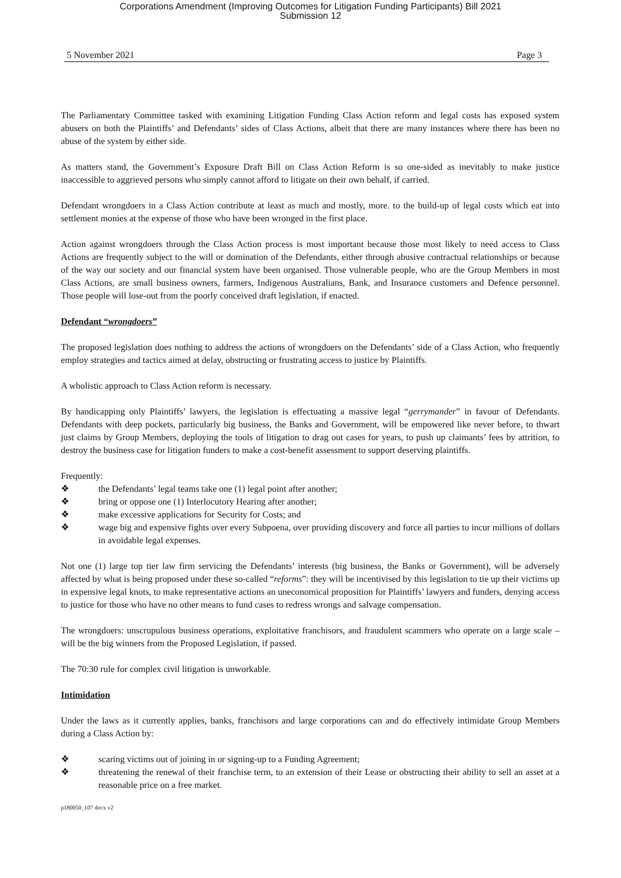Corporations Amendment (Improving Outcomes for Litigation Funding Participants) Bill 2021
Submission 12
5 November 2021 Page 3
The Parliamentary Committee tasked with examining Litigation Funding Class Action reform and legal costs has exposed system abusers on both the Plaintiffs’ and Defendants’ sides of Class Actions, albeit that there are many instances where there has been no abuse of the system by either side.
As matters stand, the Government’s Exposure Draft Bill on Class Action Reform is so one-sided as inevitably to make justice inaccessible to aggrieved persons who simply cannot afford to litigate on their own behalf, if carried.
Defendant wrongdoers in a Class Action contribute at least as much and mostly, more. to the build-up of legal costs which eat into settlement monies at the expense of those who have been wronged in the first place.
Action against wrongdoers through the Class Action process is most important because those most likely to need access to Class Actions are frequently subject to the will or domination of the Defendants, either through abusive contractual relationships or because of the way our society and our financial system have been organised. Those vulnerable people, who are the Group Members in most Class Actions, are small business owners, farmers, Indigenous Australians, Bank, and Insurance customers and Defence personnel. Those people will lose-out from the poorly conceived draft legislation, if enacted.
Defendant “wrongdoers”
The proposed legislation does nothing to address the actions of wrongdoers on the Defendants’ side of a Class Action, who frequently employ strategies and tactics aimed at delay, obstructing or frustrating access to justice by Plaintiffs.
A wholistic approach to Class Action reform is necessary.
By handicapping only Plaintiffs’ lawyers, the legislation is effectuating a massive legal “gerrymander” in favour of Defendants. Defendants with deep pockets, particularly big business, the Banks and Government, will be empowered like never before, to thwart just claims by Group Members, deploying the tools of litigation to drag out cases for years, to push up claimants’ fees by attrition, to destroy the business case for litigation funders to make a cost-benefit assessment to support deserving plaintiffs.
Frequently:
❖ the Defendants’ legal teams take one (1) legal point after another;
❖ bring or oppose one (1) Interlocutory Hearing after another;
❖ make excessive applications for Security for Costs; and
❖ wage big and expensive fights over every Subpoena, over providing discovery and force all parties to incur millions of dollars in avoidable legal expenses.
Not one (1) large top tier law firm servicing the Defendants’ interests (big business, the Banks or Government), will be adversely affected by what is being proposed under these so-called “reforms”: they will be incentivised by this legislation to tie up their victims up in expensive legal knots, to make representative actions an uneconomical proposition for Plaintiffs’ lawyers and funders, denying access to justice for those who have no other means to fund cases to redress wrongs and salvage compensation.
The wrongdoers: unscrupulous business operations, exploitative franchisors, and fraudulent scammers who operate on a large scale – will be the big winners from the Proposed Legislation, if passed.
The 70:30 rule for complex civil litigation is unworkable.
Intimidation
Under the laws as it currently applies, banks, franchisors and large corporations can and do effectively intimidate Group Members during a Class Action by:
❖ scaring victims out of joining in or signing-up to a Funding Agreement;
❖ threatening the renewal of their franchise term, to an extension of their Lease or obstructing their ability to sell an asset at a reasonable price on a free market.
p180050_107 docx v2